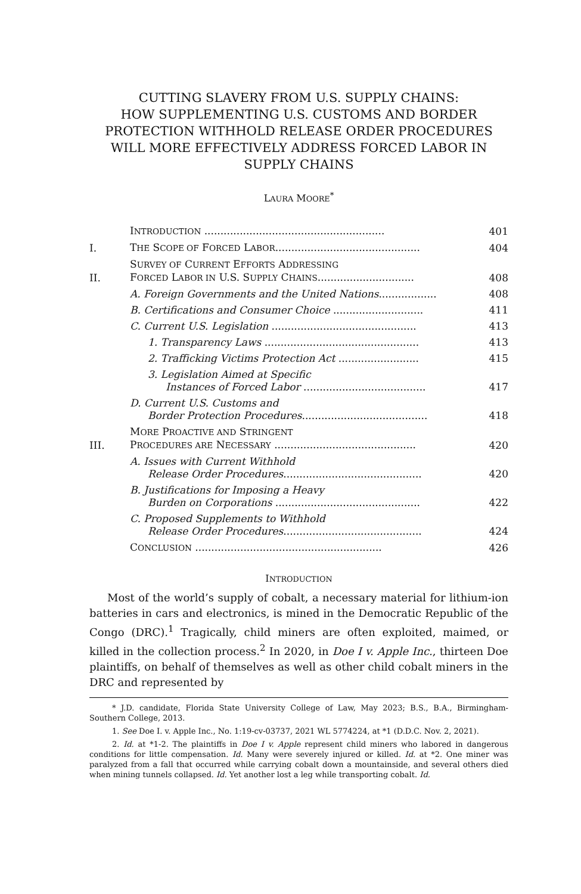CUTTING SLAVERY FROM U.S. SUPPLY CHAINS:
HOW SUPPLEMENTING U.S. CUSTOMS AND BORDER PROTECTION WITHHOLD RELEASE ORDER PROCEDURES WILL MORE EFFECTIVELY ADDRESS FORCED LABOR IN SUPPLY CHAINS
LAURA MOORE<sup>*</sup>
| | I NTRODUCTION ........................................................ | 401 |
| I. | T HE S COPE OF F ORCED L ABOR ............................................. | 404 |
| II. | S URVEY OF C URRENT E FFORTS A DDRESSING F ORCED L ABOR IN U.S. S UPPLY C HAINS .............................. | 408 |
| | A. Foreign Governments and the United Nations .................. | 408 |
| | B. Certifications and Consumer Choice ............................ | 411 |
| | C. Current U.S. Legislation ............................................. | 413 |
| | 1. Transparency Laws ................................................ | 413 |
| | 2. Trafficking Victims Protection Act ......................... | 415 |
| | 3. Legislation Aimed at Specific Instances of Forced Labor ...................................... | 417 |
| | D. Current U.S. Customs and Border Protection Procedures ....................................... | 418 |
| III. | M ORE P ROACTIVE AND S TRINGENT P ROCEDURES ARE N ECESSARY ............................................ | 420 |
| | A. Issues with Current Withhold Release Order Procedures ........................................... | 420 |
| | B. Justifications for Imposing a Heavy Burden on Corporations ............................................. | 422 |
| | C. Proposed Supplements to Withhold Release Order Procedures ........................................... | 424 |
| | C ONCLUSION .......................................................... | 426 |
INTRODUCTION
Most of the world’s supply of cobalt, a necessary material for lithium-ion batteries in cars and electronics, is mined in the Democratic Republic of the Congo (DRC).<sup>1</sup> Tragically, child miners are often exploited, maimed, or killed in the collection process.<sup>2</sup> In 2020, in Doe I v. Apple Inc., thirteen Doe plaintiffs, on behalf of themselves as well as other child cobalt miners in the DRC and represented by
* J.D. candidate, Florida State University College of Law, May 2023; B.S., B.A., Birmingham-Southern College, 2013.
1. See Doe I. v. Apple Inc., No. 1:19-cv-03737, 2021 WL 5774224, at *1 (D.D.C. Nov. 2, 2021).
2. Id. at *1-2. The plaintiffs in Doe I v. Apple represent child miners who labored in dangerous conditions for little compensation. Id. Many were severely injured or killed. Id. at *2. One miner was paralyzed from a fall that occurred while carrying cobalt down a mountainside, and several others died when mining tunnels collapsed. Id. Yet another lost a leg while transporting cobalt. Id.